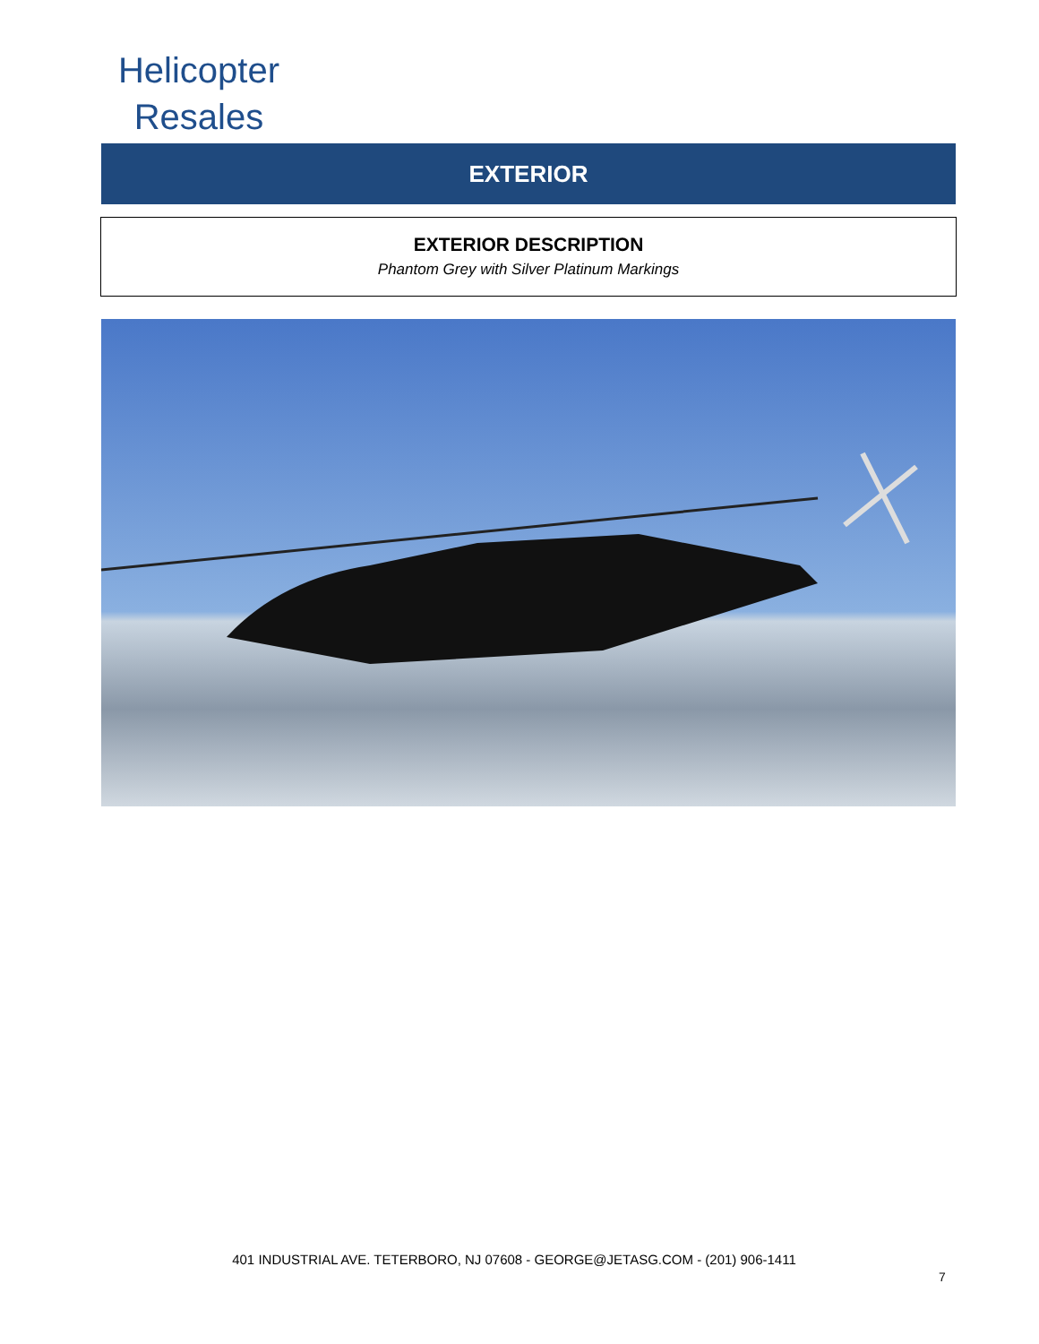Helicopter
Resales
EXTERIOR
EXTERIOR DESCRIPTION
Phantom Grey with Silver Platinum Markings
401 INDUSTRIAL AVE. TETERBORO, NJ 07608 - GEORGE@JETASG.COM - (201) 906-1411
7